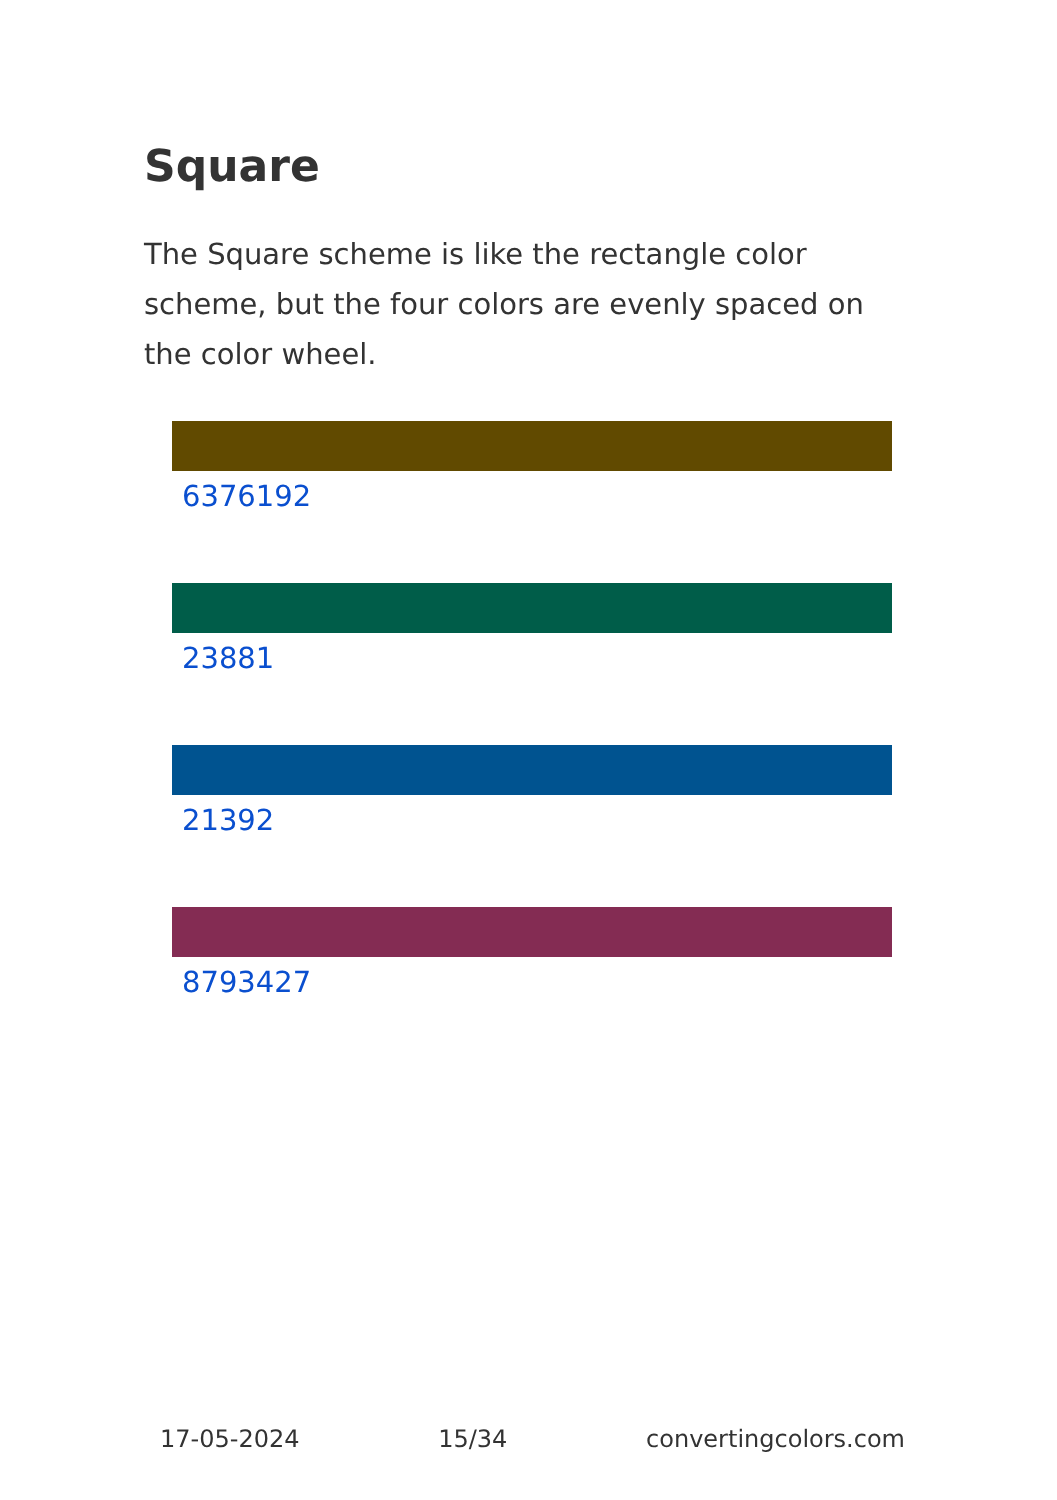Square
The Square scheme is like the rectangle color scheme, but the four colors are evenly spaced on the color wheel.
6376192
23881
21392
8793427
17-05-2024 15/34 convertingcolors.com